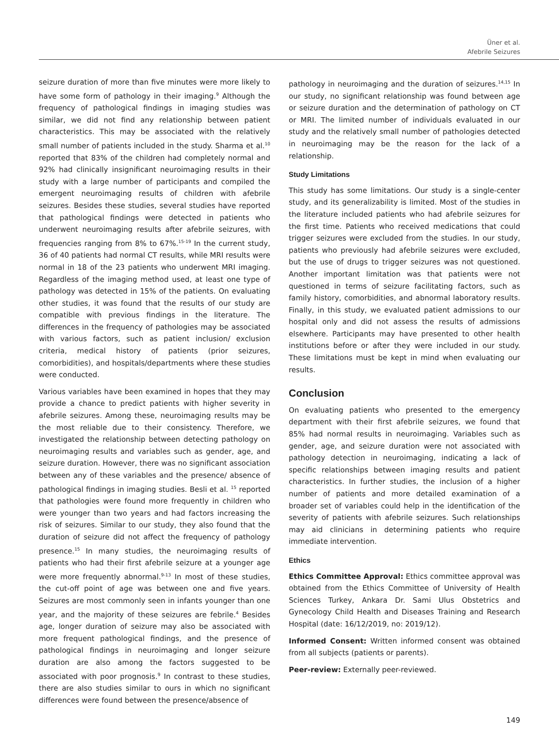Üner et al.
Afebrile Seizures
seizure duration of more than five minutes were more likely to have some form of pathology in their imaging.<sup>9</sup> Although the frequency of pathological findings in imaging studies was similar, we did not find any relationship between patient characteristics. This may be associated with the relatively small number of patients included in the study. Sharma et al.<sup>10</sup> reported that 83% of the children had completely normal and 92% had clinically insignificant neuroimaging results in their study with a large number of participants and compiled the emergent neuroimaging results of children with afebrile seizures. Besides these studies, several studies have reported that pathological findings were detected in patients who underwent neuroimaging results after afebrile seizures, with frequencies ranging from 8% to 67%.<sup>15-19</sup> In the current study, 36 of 40 patients had normal CT results, while MRI results were normal in 18 of the 23 patients who underwent MRI imaging. Regardless of the imaging method used, at least one type of pathology was detected in 15% of the patients. On evaluating other studies, it was found that the results of our study are compatible with previous findings in the literature. The differences in the frequency of pathologies may be associated with various factors, such as patient inclusion/ exclusion criteria, medical history of patients (prior seizures, comorbidities), and hospitals/departments where these studies were conducted.
Various variables have been examined in hopes that they may provide a chance to predict patients with higher severity in afebrile seizures. Among these, neuroimaging results may be the most reliable due to their consistency. Therefore, we investigated the relationship between detecting pathology on neuroimaging results and variables such as gender, age, and seizure duration. However, there was no significant association between any of these variables and the presence/ absence of pathological findings in imaging studies. Besli et al. <sup>15</sup> reported that pathologies were found more frequently in children who were younger than two years and had factors increasing the risk of seizures. Similar to our study, they also found that the duration of seizure did not affect the frequency of pathology presence.<sup>15</sup> In many studies, the neuroimaging results of patients who had their first afebrile seizure at a younger age were more frequently abnormal.<sup>9-13</sup> In most of these studies, the cut-off point of age was between one and five years. Seizures are most commonly seen in infants younger than one year, and the majority of these seizures are febrile.<sup>4</sup> Besides age, longer duration of seizure may also be associated with more frequent pathological findings, and the presence of pathological findings in neuroimaging and longer seizure duration are also among the factors suggested to be associated with poor prognosis.<sup>9</sup> In contrast to these studies, there are also studies similar to ours in which no significant differences were found between the presence/absence of
pathology in neuroimaging and the duration of seizures.<sup>14,15</sup> In our study, no significant relationship was found between age or seizure duration and the determination of pathology on CT or MRI. The limited number of individuals evaluated in our study and the relatively small number of pathologies detected in neuroimaging may be the reason for the lack of a relationship.
Study Limitations
This study has some limitations. Our study is a single-center study, and its generalizability is limited. Most of the studies in the literature included patients who had afebrile seizures for the first time. Patients who received medications that could trigger seizures were excluded from the studies. In our study, patients who previously had afebrile seizures were excluded, but the use of drugs to trigger seizures was not questioned. Another important limitation was that patients were not questioned in terms of seizure facilitating factors, such as family history, comorbidities, and abnormal laboratory results. Finally, in this study, we evaluated patient admissions to our hospital only and did not assess the results of admissions elsewhere. Participants may have presented to other health institutions before or after they were included in our study. These limitations must be kept in mind when evaluating our results.
Conclusion
On evaluating patients who presented to the emergency department with their first afebrile seizures, we found that 85% had normal results in neuroimaging. Variables such as gender, age, and seizure duration were not associated with pathology detection in neuroimaging, indicating a lack of specific relationships between imaging results and patient characteristics. In further studies, the inclusion of a higher number of patients and more detailed examination of a broader set of variables could help in the identification of the severity of patients with afebrile seizures. Such relationships may aid clinicians in determining patients who require immediate intervention.
Ethics
Ethics Committee Approval: Ethics committee approval was obtained from the Ethics Committee of University of Health Sciences Turkey, Ankara Dr. Sami Ulus Obstetrics and Gynecology Child Health and Diseases Training and Research Hospital (date: 16/12/2019, no: 2019/12).
Informed Consent: Written informed consent was obtained from all subjects (patients or parents).
Peer-review: Externally peer-reviewed.
149